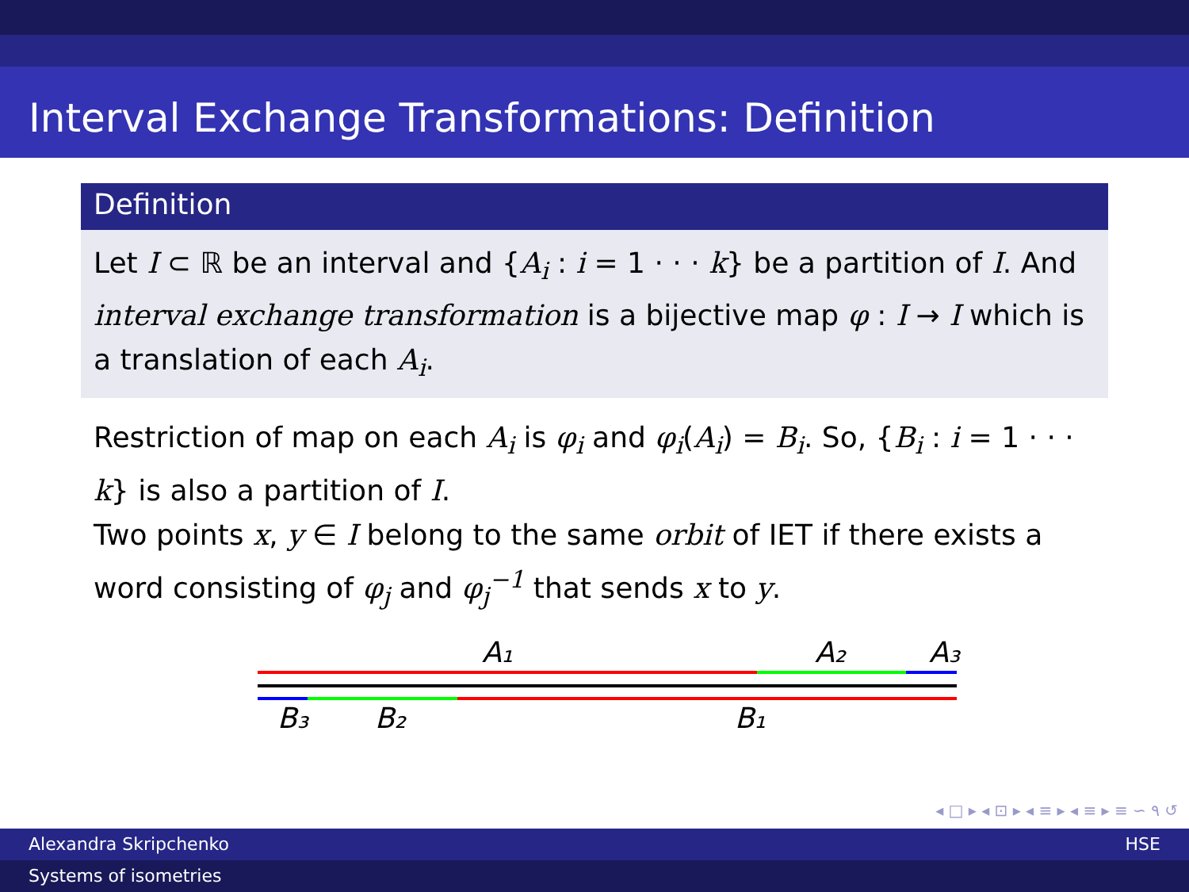Interval Exchange Transformations: Definition
Definition
Let I ⊂ ℝ be an interval and {A<sub>i</sub> : i = 1 · · · k} be a partition of I. And interval exchange transformation is a bijective map φ : I → I which is a translation of each A<sub>i</sub>.
Restriction of map on each A<sub>i</sub> is φ<sub>i</sub> and φ<sub>i</sub>(A<sub>i</sub>) = B<sub>i</sub>. So, {B<sub>i</sub> : i = 1 · · · k} is also a partition of I.
Two points x, y ∈ I belong to the same orbit of IET if there exists a word consisting of φ<sub>j</sub> and φ<sub>j</sub><sup>−1</sup> that sends x to y.
A₁
A₂
A₃
B₃
B₂
B₁
◂ □ ▸ ◂ ⊡ ▸ ◂ ≡ ▸ ◂ ≡ ▸ ≡ ∽ ۹ ↺
Alexandra Skripchenko HSE
Systems of isometries